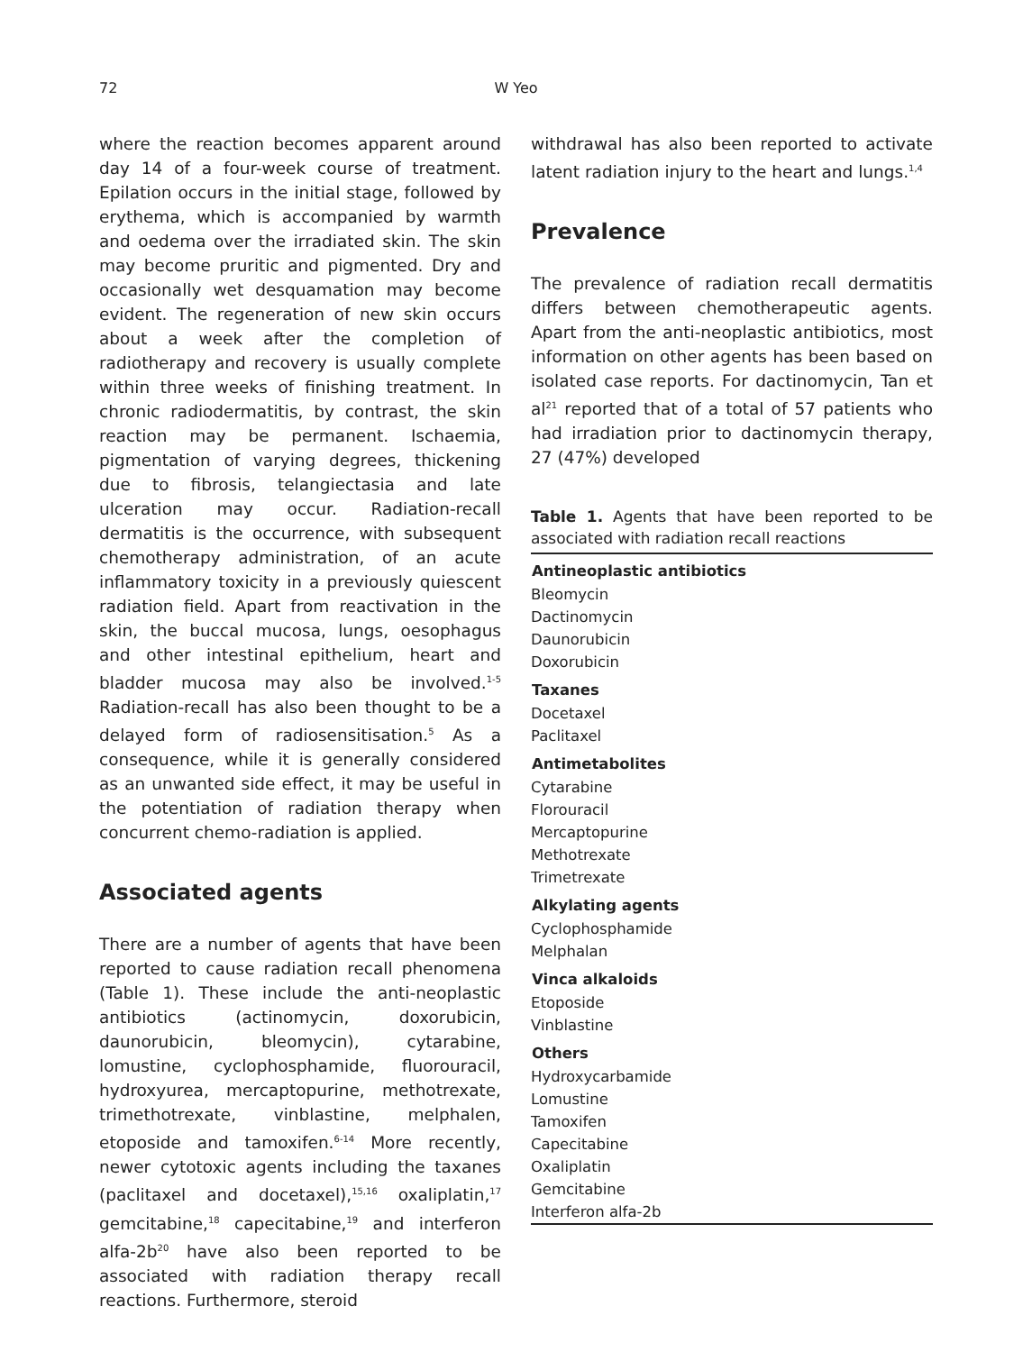72
W Yeo
where the reaction becomes apparent around day 14 of a four-week course of treatment. Epilation occurs in the initial stage, followed by erythema, which is accompanied by warmth and oedema over the irradiated skin. The skin may become pruritic and pigmented. Dry and occasionally wet desquamation may become evident. The regeneration of new skin occurs about a week after the completion of radiotherapy and recovery is usually complete within three weeks of finishing treatment. In chronic radiodermatitis, by contrast, the skin reaction may be permanent. Ischaemia, pigmentation of varying degrees, thickening due to fibrosis, telangiectasia and late ulceration may occur. Radiation-recall dermatitis is the occurrence, with subsequent chemotherapy administration, of an acute inflammatory toxicity in a previously quiescent radiation field. Apart from reactivation in the skin, the buccal mucosa, lungs, oesophagus and other intestinal epithelium, heart and bladder mucosa may also be involved.<sup>1-5</sup> Radiation-recall has also been thought to be a delayed form of radiosensitisation.<sup>5</sup> As a consequence, while it is generally considered as an unwanted side effect, it may be useful in the potentiation of radiation therapy when concurrent chemo-radiation is applied.
Associated agents
There are a number of agents that have been reported to cause radiation recall phenomena (Table 1). These include the anti-neoplastic antibiotics (actinomycin, doxorubicin, daunorubicin, bleomycin), cytarabine, lomustine, cyclophosphamide, fluorouracil, hydroxyurea, mercaptopurine, methotrexate, trimethotrexate, vinblastine, melphalen, etoposide and tamoxifen.<sup>6-14</sup> More recently, newer cytotoxic agents including the taxanes (paclitaxel and docetaxel),<sup>15,16</sup> oxaliplatin,<sup>17</sup> gemcitabine,<sup>18</sup> capecitabine,<sup>19</sup> and interferon alfa-2b<sup>20</sup> have also been reported to be associated with radiation therapy recall reactions. Furthermore, steroid
withdrawal has also been reported to activate latent radiation injury to the heart and lungs.<sup>1,4</sup>
Prevalence
The prevalence of radiation recall dermatitis differs between chemotherapeutic agents. Apart from the anti-neoplastic antibiotics, most information on other agents has been based on isolated case reports. For dactinomycin, Tan et al<sup>21</sup> reported that of a total of 57 patients who had irradiation prior to dactinomycin therapy, 27 (47%) developed
Table 1. Agents that have been reported to be associated with radiation recall reactions
| Antineoplastic antibiotics |
| --- |
| Bleomycin |
| Dactinomycin |
| Daunorubicin |
| Doxorubicin |
| Taxanes |
| Docetaxel |
| Paclitaxel |
| Antimetabolites |
| Cytarabine |
| Florouracil |
| Mercaptopurine |
| Methotrexate |
| Trimetrexate |
| Alkylating agents |
| Cyclophosphamide |
| Melphalan |
| Vinca alkaloids |
| Etoposide |
| Vinblastine |
| Others |
| Hydroxycarbamide |
| Lomustine |
| Tamoxifen |
| Capecitabine |
| Oxaliplatin |
| Gemcitabine |
| Interferon alfa-2b |